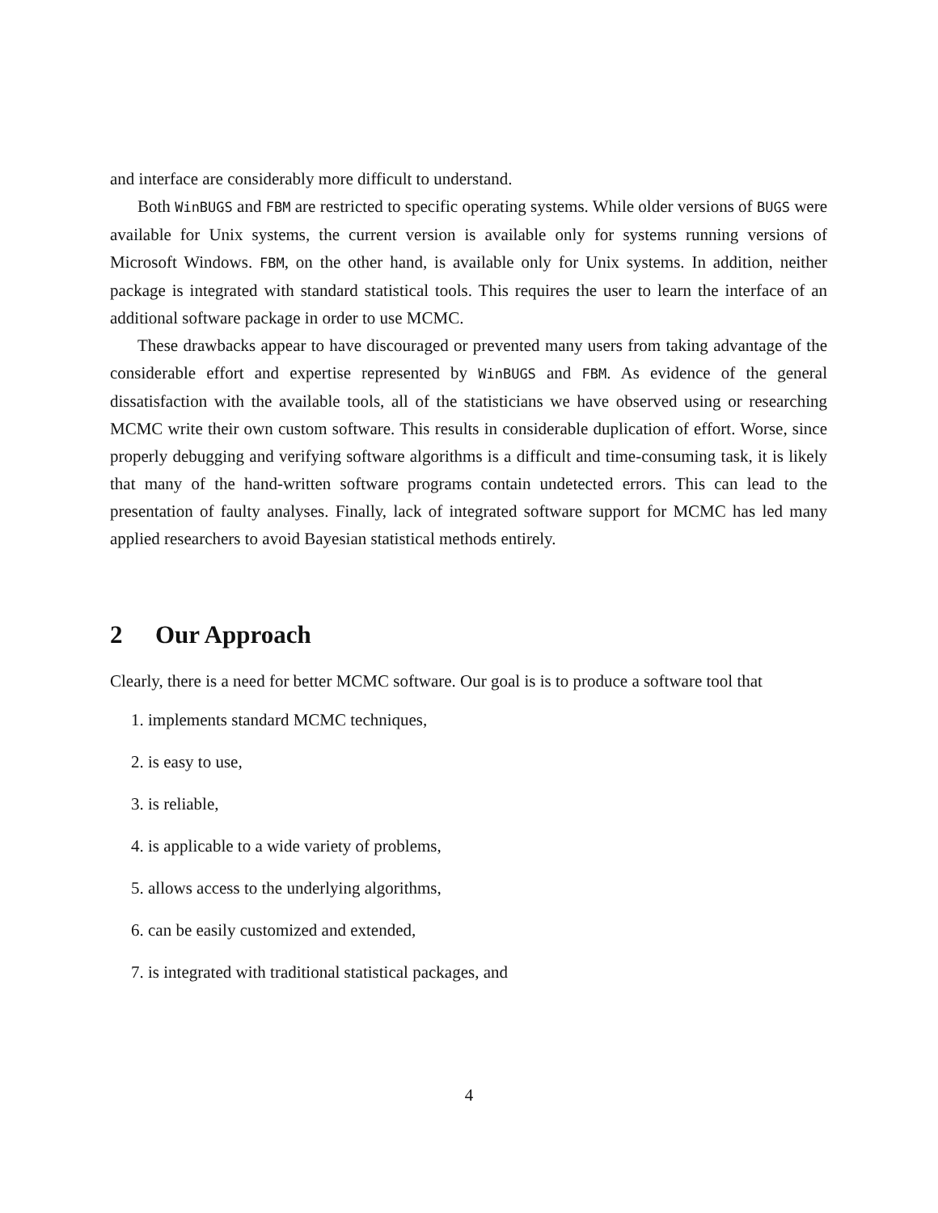and interface are considerably more difficult to understand.
Both WinBUGS and FBM are restricted to specific operating systems. While older versions of BUGS were available for Unix systems, the current version is available only for systems running versions of Microsoft Windows. FBM, on the other hand, is available only for Unix systems. In addition, neither package is integrated with standard statistical tools. This requires the user to learn the interface of an additional software package in order to use MCMC.
These drawbacks appear to have discouraged or prevented many users from taking advantage of the considerable effort and expertise represented by WinBUGS and FBM. As evidence of the general dissatisfaction with the available tools, all of the statisticians we have observed using or researching MCMC write their own custom software. This results in considerable duplication of effort. Worse, since properly debugging and verifying software algorithms is a difficult and time-consuming task, it is likely that many of the hand-written software programs contain undetected errors. This can lead to the presentation of faulty analyses. Finally, lack of integrated software support for MCMC has led many applied researchers to avoid Bayesian statistical methods entirely.
2 Our Approach
Clearly, there is a need for better MCMC software. Our goal is is to produce a software tool that
1. implements standard MCMC techniques,
2. is easy to use,
3. is reliable,
4. is applicable to a wide variety of problems,
5. allows access to the underlying algorithms,
6. can be easily customized and extended,
7. is integrated with traditional statistical packages, and
4